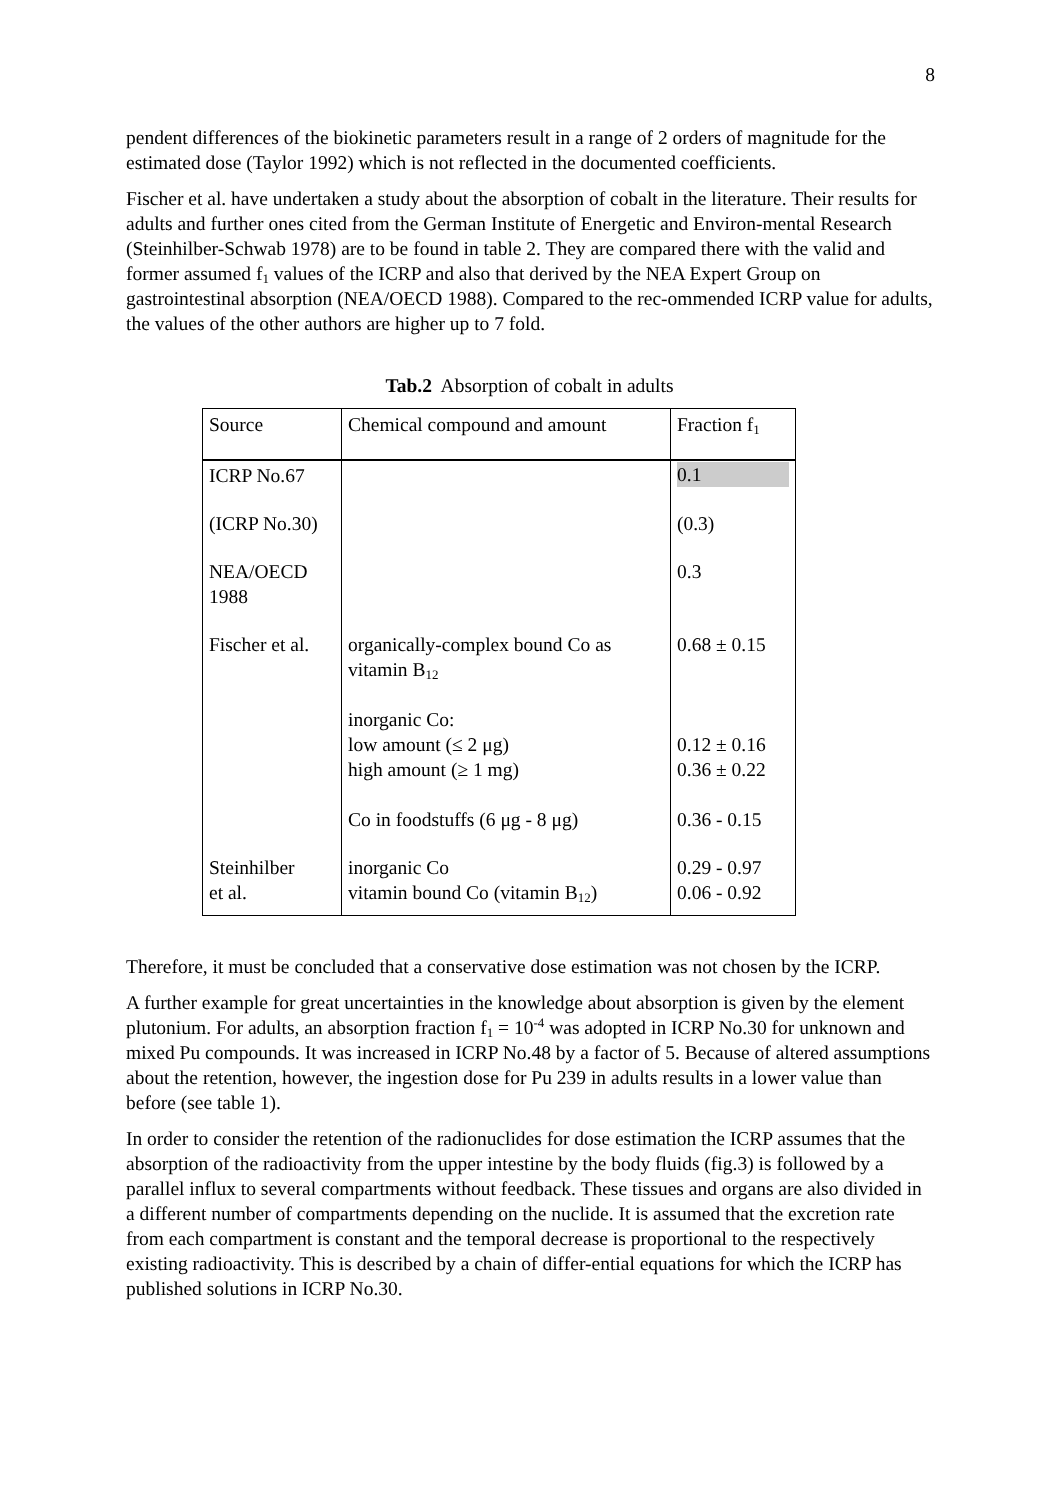8
pendent differences of the biokinetic parameters result in a range of 2 orders of magnitude for the estimated dose (Taylor 1992) which is not reflected in the documented coefficients.
Fischer et al. have undertaken a study about the absorption of cobalt in the literature. Their results for adults and further ones cited from the German Institute of Energetic and Environ-mental Research (Steinhilber-Schwab 1978) are to be found in table 2. They are compared there with the valid and former assumed f<sub>1</sub> values of the ICRP and also that derived by the NEA Expert Group on gastrointestinal absorption (NEA/OECD 1988). Compared to the rec-ommended ICRP value for adults, the values of the other authors are higher up to 7 fold.
Tab.2 Absorption of cobalt in adults
| Source | Chemical compound and amount | Fraction f<sub>1</sub> |
| --- | --- | --- |
| ICRP No.67 | | 0.1 |
| (ICRP No.30) | | (0.3) |
| NEA/OECD 1988 | | 0.3 |
| Fischer et al. | organically-complex bound Co as vitamin B<sub>12</sub> inorganic Co: low amount (≤ 2 μg) high amount (≥ 1 mg) Co in foodstuffs (6 μg - 8 μg) | 0.68 ± 0.15 0.12 ± 0.16 0.36 ± 0.22 0.36 - 0.15 |
| Steinhilber et al. | inorganic Co vitamin bound Co (vitamin B<sub>12</sub>) | 0.29 - 0.97 0.06 - 0.92 |
Therefore, it must be concluded that a conservative dose estimation was not chosen by the ICRP.
A further example for great uncertainties in the knowledge about absorption is given by the element plutonium. For adults, an absorption fraction f<sub>1</sub> = 10<sup>-4</sup> was adopted in ICRP No.30 for unknown and mixed Pu compounds. It was increased in ICRP No.48 by a factor of 5. Because of altered assumptions about the retention, however, the ingestion dose for Pu 239 in adults results in a lower value than before (see table 1).
In order to consider the retention of the radionuclides for dose estimation the ICRP assumes that the absorption of the radioactivity from the upper intestine by the body fluids (fig.3) is followed by a parallel influx to several compartments without feedback. These tissues and organs are also divided in a different number of compartments depending on the nuclide. It is assumed that the excretion rate from each compartment is constant and the temporal decrease is proportional to the respectively existing radioactivity. This is described by a chain of differ-ential equations for which the ICRP has published solutions in ICRP No.30.